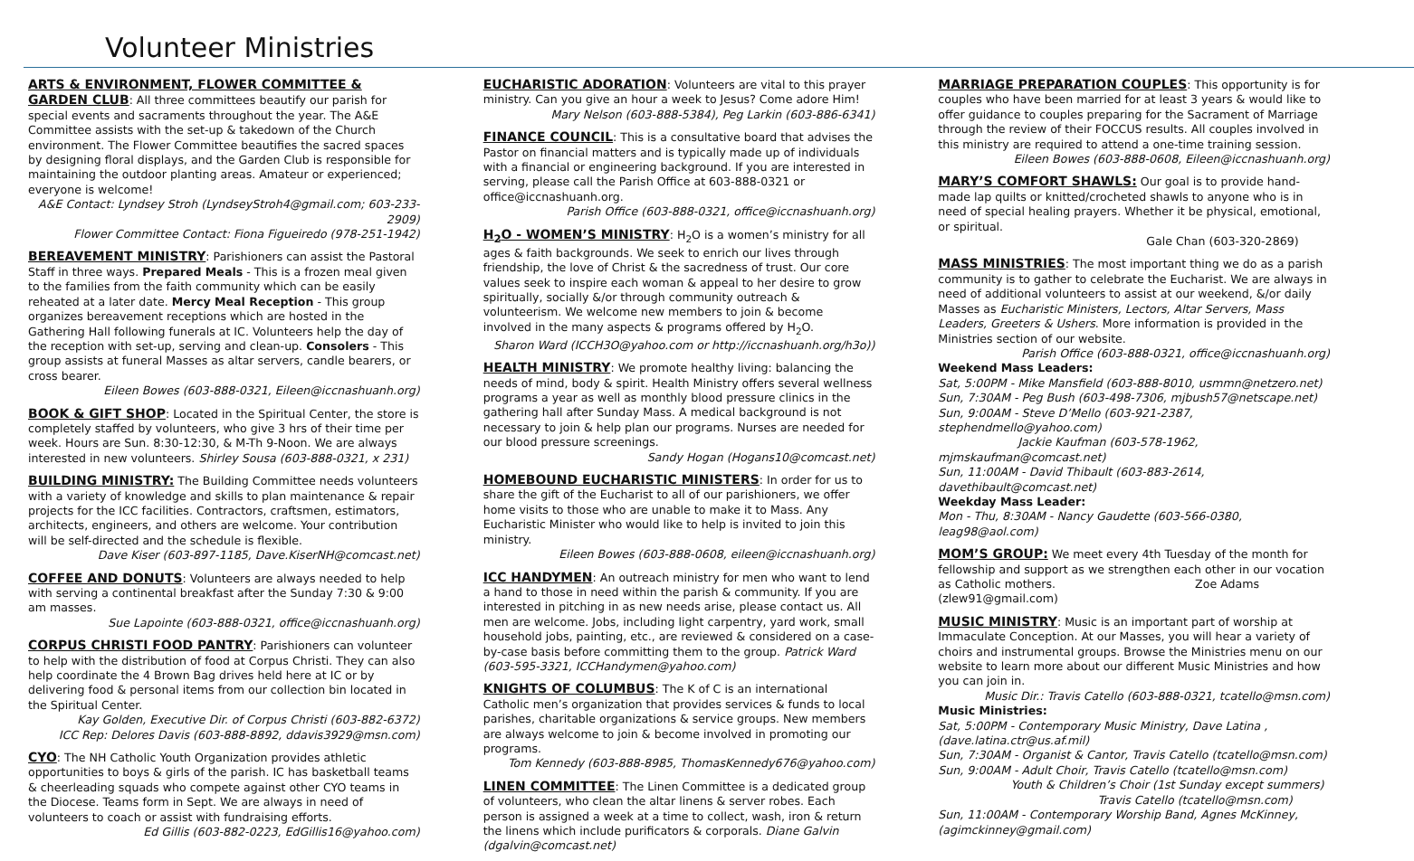Volunteer Ministries
ARTS & ENVIRONMENT, FLOWER COMMITTEE & GARDEN CLUB: All three committees beautify our parish for special events and sacraments throughout the year. The A&E Committee assists with the set-up & takedown of the Church environment. The Flower Committee beautifies the sacred spaces by designing floral displays, and the Garden Club is responsible for maintaining the outdoor planting areas. Amateur or experienced; everyone is welcome!
A&E Contact: Lyndsey Stroh (LyndseyStroh4@gmail.com; 603-233-2909)
Flower Committee Contact: Fiona Figueiredo (978-251-1942)
BEREAVEMENT MINISTRY: Parishioners can assist the Pastoral Staff in three ways. Prepared Meals - This is a frozen meal given to the families from the faith community which can be easily reheated at a later date. Mercy Meal Reception - This group organizes bereavement receptions which are hosted in the Gathering Hall following funerals at IC. Volunteers help the day of the reception with set-up, serving and clean-up. Consolers - This group assists at funeral Masses as altar servers, candle bearers, or cross bearer.
Eileen Bowes (603-888-0321, Eileen@iccnashuanh.org)
BOOK & GIFT SHOP: Located in the Spiritual Center, the store is completely staffed by volunteers, who give 3 hrs of their time per week. Hours are Sun. 8:30-12:30, & M-Th 9-Noon. We are always interested in new volunteers. Shirley Sousa (603-888-0321, x 231)
BUILDING MINISTRY: The Building Committee needs volunteers with a variety of knowledge and skills to plan maintenance & repair projects for the ICC facilities. Contractors, craftsmen, estimators, architects, engineers, and others are welcome. Your contribution will be self-directed and the schedule is flexible.
Dave Kiser (603-897-1185, Dave.KiserNH@comcast.net)
COFFEE AND DONUTS: Volunteers are always needed to help with serving a continental breakfast after the Sunday 7:30 & 9:00 am masses.
Sue Lapointe (603-888-0321, office@iccnashuanh.org)
CORPUS CHRISTI FOOD PANTRY: Parishioners can volunteer to help with the distribution of food at Corpus Christi. They can also help coordinate the 4 Brown Bag drives held here at IC or by delivering food & personal items from our collection bin located in the Spiritual Center.
Kay Golden, Executive Dir. of Corpus Christi (603-882-6372)
ICC Rep: Delores Davis (603-888-8892, ddavis3929@msn.com)
CYO: The NH Catholic Youth Organization provides athletic opportunities to boys & girls of the parish. IC has basketball teams & cheerleading squads who compete against other CYO teams in the Diocese. Teams form in Sept. We are always in need of volunteers to coach or assist with fundraising efforts.
Ed Gillis (603-882-0223, EdGillis16@yahoo.com)
EUCHARISTIC ADORATION: Volunteers are vital to this prayer ministry. Can you give an hour a week to Jesus? Come adore Him!
Mary Nelson (603-888-5384), Peg Larkin (603-886-6341)
FINANCE COUNCIL: This is a consultative board that advises the Pastor on financial matters and is typically made up of individuals with a financial or engineering background. If you are interested in serving, please call the Parish Office at 603-888-0321 or office@iccnashuanh.org.
Parish Office (603-888-0321, office@iccnashuanh.org)
H<sub>2</sub>O - WOMEN’S MINISTRY: H<sub>2</sub>O is a women’s ministry for all ages & faith backgrounds. We seek to enrich our lives through friendship, the love of Christ & the sacredness of trust. Our core values seek to inspire each woman & appeal to her desire to grow spiritually, socially &/or through community outreach & volunteerism. We welcome new members to join & become involved in the many aspects & programs offered by H<sub>2</sub>O.
Sharon Ward (ICCH3O@yahoo.com or http://iccnashuanh.org/h3o))
HEALTH MINISTRY: We promote healthy living: balancing the needs of mind, body & spirit. Health Ministry offers several wellness programs a year as well as monthly blood pressure clinics in the gathering hall after Sunday Mass. A medical background is not necessary to join & help plan our programs. Nurses are needed for our blood pressure screenings.
Sandy Hogan (Hogans10@comcast.net)
HOMEBOUND EUCHARISTIC MINISTERS: In order for us to share the gift of the Eucharist to all of our parishioners, we offer home visits to those who are unable to make it to Mass. Any Eucharistic Minister who would like to help is invited to join this ministry.
Eileen Bowes (603-888-0608, eileen@iccnashuanh.org)
ICC HANDYMEN: An outreach ministry for men who want to lend a hand to those in need within the parish & community. If you are interested in pitching in as new needs arise, please contact us. All men are welcome. Jobs, including light carpentry, yard work, small household jobs, painting, etc., are reviewed & considered on a case-by-case basis before committing them to the group. Patrick Ward (603-595-3321, ICCHandymen@yahoo.com)
KNIGHTS OF COLUMBUS: The K of C is an international Catholic men’s organization that provides services & funds to local parishes, charitable organizations & service groups. New members are always welcome to join & become involved in promoting our programs.
Tom Kennedy (603-888-8985, ThomasKennedy676@yahoo.com)
LINEN COMMITTEE: The Linen Committee is a dedicated group of volunteers, who clean the altar linens & server robes. Each person is assigned a week at a time to collect, wash, iron & return the linens which include purificators & corporals. Diane Galvin (dgalvin@comcast.net)
MARRIAGE PREPARATION COUPLES: This opportunity is for couples who have been married for at least 3 years & would like to offer guidance to couples preparing for the Sacrament of Marriage through the review of their FOCCUS results. All couples involved in this ministry are required to attend a one-time training session.
Eileen Bowes (603-888-0608, Eileen@iccnashuanh.org)
MARY’S COMFORT SHAWLS: Our goal is to provide hand-made lap quilts or knitted/crocheted shawls to anyone who is in need of special healing prayers. Whether it be physical, emotional, or spiritual.
Gale Chan (603-320-2869)
MASS MINISTRIES: The most important thing we do as a parish community is to gather to celebrate the Eucharist. We are always in need of additional volunteers to assist at our weekend, &/or daily Masses as Eucharistic Ministers, Lectors, Altar Servers, Mass Leaders, Greeters & Ushers. More information is provided in the Ministries section of our website.
Parish Office (603-888-0321, office@iccnashuanh.org)
Weekend Mass Leaders:
Sat, 5:00PM - Mike Mansfield (603-888-8010, usmmn@netzero.net)
Sun, 7:30AM - Peg Bush (603-498-7306, mjbush57@netscape.net)
Sun, 9:00AM - Steve D’Mello (603-921-2387, stephendmello@yahoo.com)
Jackie Kaufman (603-578-1962, mjmskaufman@comcast.net)
Sun, 11:00AM - David Thibault (603-883-2614, davethibault@comcast.net)
Weekday Mass Leader:
Mon - Thu, 8:30AM - Nancy Gaudette (603-566-0380, leag98@aol.com)
MOM’S GROUP: We meet every 4th Tuesday of the month for fellowship and support as we strengthen each other in our vocation as Catholic mothers. Zoe Adams (zlew91@gmail.com)
MUSIC MINISTRY: Music is an important part of worship at Immaculate Conception. At our Masses, you will hear a variety of choirs and instrumental groups. Browse the Ministries menu on our website to learn more about our different Music Ministries and how you can join in.
Music Dir.: Travis Catello (603-888-0321, tcatello@msn.com)
Music Ministries:
Sat, 5:00PM - Contemporary Music Ministry, Dave Latina , (dave.latina.ctr@us.af.mil)
Sun, 7:30AM - Organist & Cantor, Travis Catello (tcatello@msn.com)
Sun, 9:00AM - Adult Choir, Travis Catello (tcatello@msn.com)
Youth & Children’s Choir (1st Sunday except summers)
Travis Catello (tcatello@msn.com)
Sun, 11:00AM - Contemporary Worship Band, Agnes McKinney, (agimckinney@gmail.com)